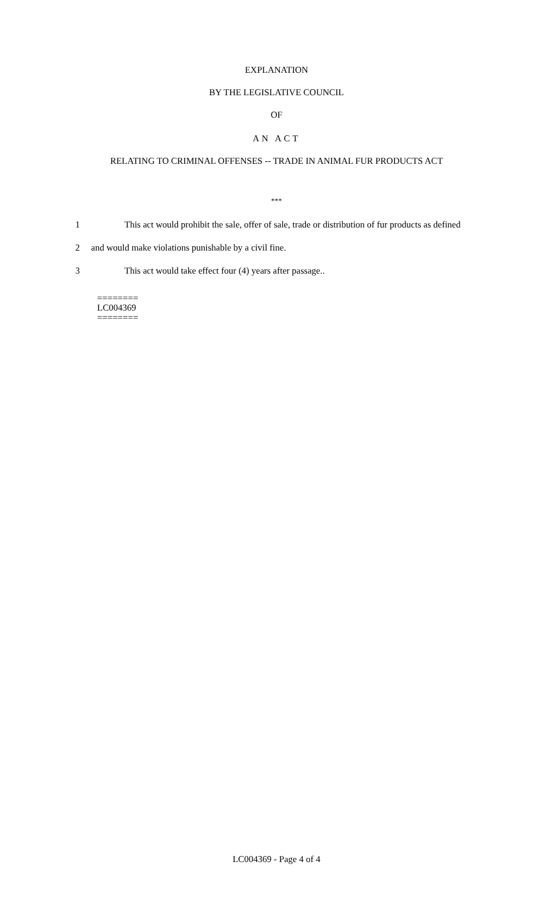EXPLANATION
BY THE LEGISLATIVE COUNCIL
OF
AN ACT
RELATING TO CRIMINAL OFFENSES -- TRADE IN ANIMAL FUR PRODUCTS ACT
***
1 This act would prohibit the sale, offer of sale, trade or distribution of fur products as defined
2 and would make violations punishable by a civil fine.
3 This act would take effect four (4) years after passage..
========
LC004369
========
LC004369 - Page 4 of 4